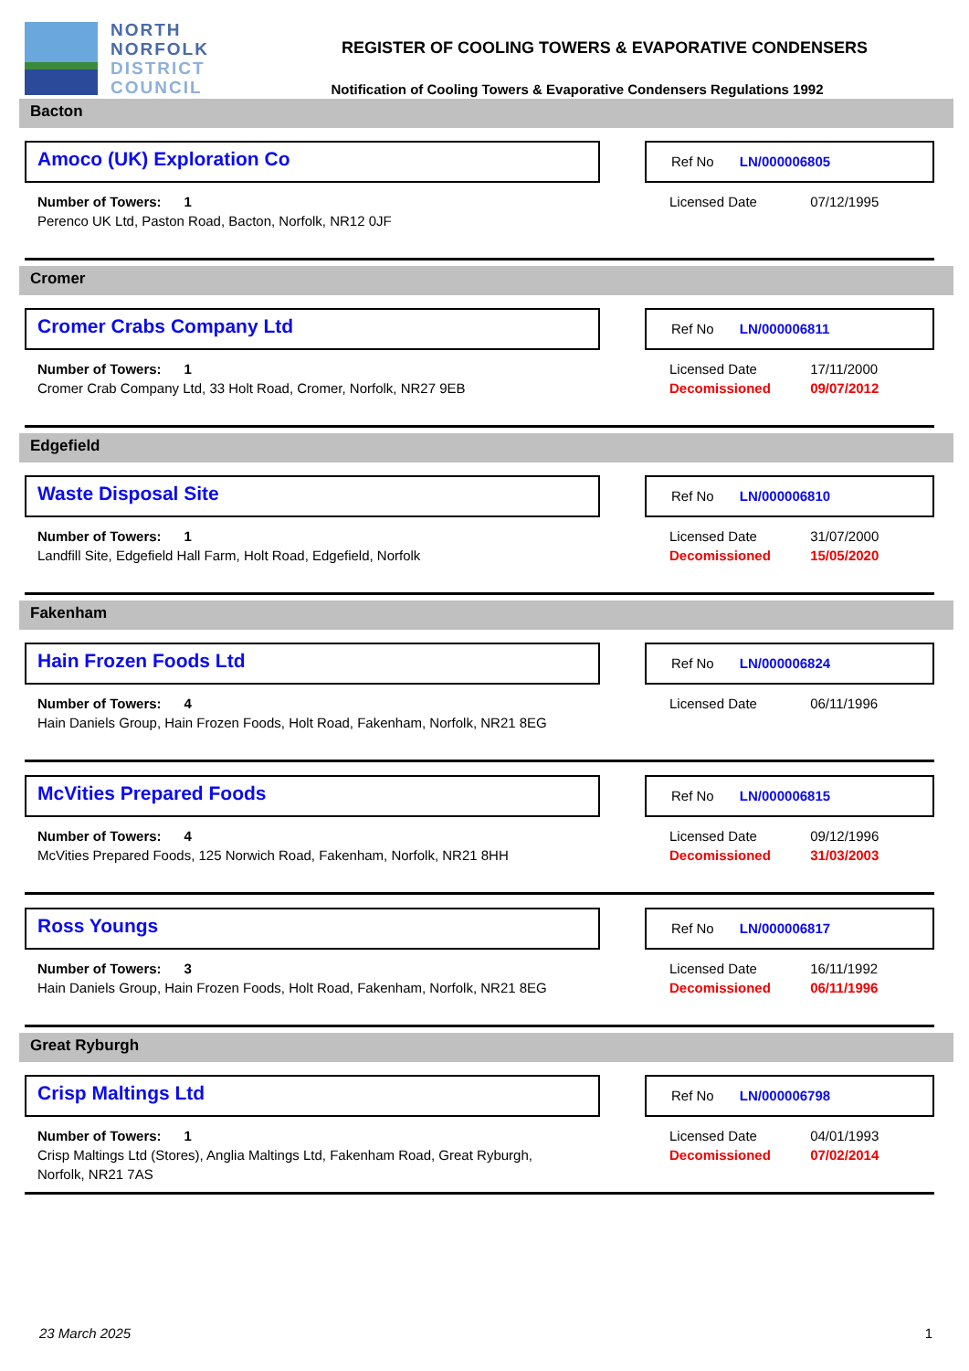NORTH
NORFOLK
DISTRICT
COUNCIL
REGISTER OF COOLING TOWERS & EVAPORATIVE CONDENSERS
Notification of Cooling Towers & Evaporative Condensers Regulations 1992
Bacton
Amoco (UK) Exploration Co
Ref No LN/000006805
Number of Towers: 1
Perenco UK Ltd, Paston Road, Bacton, Norfolk, NR12 0JF
Licensed Date 07/12/1995
Cromer
Cromer Crabs Company Ltd
Ref No LN/000006811
Number of Towers: 1
Cromer Crab Company Ltd, 33 Holt Road, Cromer, Norfolk, NR27 9EB
Licensed Date 17/11/2000
Decomissioned 09/07/2012
Edgefield
Waste Disposal Site
Ref No LN/000006810
Number of Towers: 1
Landfill Site, Edgefield Hall Farm, Holt Road, Edgefield, Norfolk
Licensed Date 31/07/2000
Decomissioned 15/05/2020
Fakenham
Hain Frozen Foods Ltd
Ref No LN/000006824
Number of Towers: 4
Hain Daniels Group, Hain Frozen Foods, Holt Road, Fakenham, Norfolk, NR21 8EG
Licensed Date 06/11/1996
McVities Prepared Foods
Ref No LN/000006815
Number of Towers: 4
McVities Prepared Foods, 125 Norwich Road, Fakenham, Norfolk, NR21 8HH
Licensed Date 09/12/1996
Decomissioned 31/03/2003
Ross Youngs
Ref No LN/000006817
Number of Towers: 3
Hain Daniels Group, Hain Frozen Foods, Holt Road, Fakenham, Norfolk, NR21 8EG
Licensed Date 16/11/1992
Decomissioned 06/11/1996
Great Ryburgh
Crisp Maltings Ltd
Ref No LN/000006798
Number of Towers: 1
Crisp Maltings Ltd (Stores), Anglia Maltings Ltd, Fakenham Road, Great Ryburgh, Norfolk, NR21 7AS
Licensed Date 04/01/1993
Decomissioned 07/02/2014
23 March 2025 1